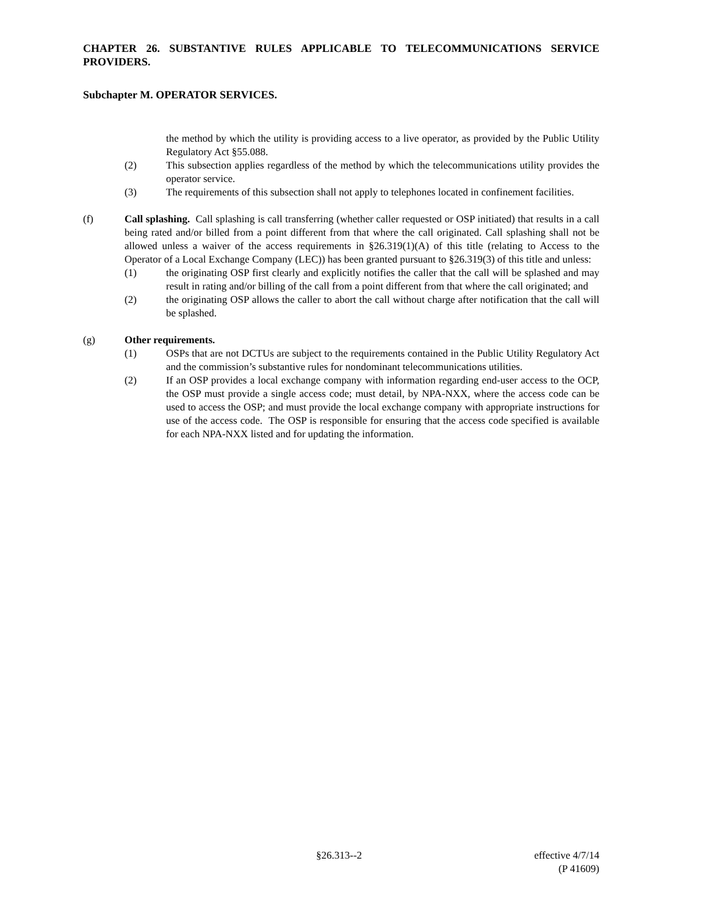CHAPTER 26. SUBSTANTIVE RULES APPLICABLE TO TELECOMMUNICATIONS SERVICE PROVIDERS.
Subchapter M. OPERATOR SERVICES.
the method by which the utility is providing access to a live operator, as provided by the Public Utility Regulatory Act §55.088.
(2) This subsection applies regardless of the method by which the telecommunications utility provides the operator service.
(3) The requirements of this subsection shall not apply to telephones located in confinement facilities.
(f) Call splashing. Call splashing is call transferring (whether caller requested or OSP initiated) that results in a call being rated and/or billed from a point different from that where the call originated. Call splashing shall not be allowed unless a waiver of the access requirements in §26.319(1)(A) of this title (relating to Access to the Operator of a Local Exchange Company (LEC)) has been granted pursuant to §26.319(3) of this title and unless:
(1) the originating OSP first clearly and explicitly notifies the caller that the call will be splashed and may result in rating and/or billing of the call from a point different from that where the call originated; and
(2) the originating OSP allows the caller to abort the call without charge after notification that the call will be splashed.
(g) Other requirements.
(1) OSPs that are not DCTUs are subject to the requirements contained in the Public Utility Regulatory Act and the commission’s substantive rules for nondominant telecommunications utilities.
(2) If an OSP provides a local exchange company with information regarding end-user access to the OCP, the OSP must provide a single access code; must detail, by NPA-NXX, where the access code can be used to access the OSP; and must provide the local exchange company with appropriate instructions for use of the access code. The OSP is responsible for ensuring that the access code specified is available for each NPA-NXX listed and for updating the information.
§26.313--2 effective 4/7/14
(P 41609)